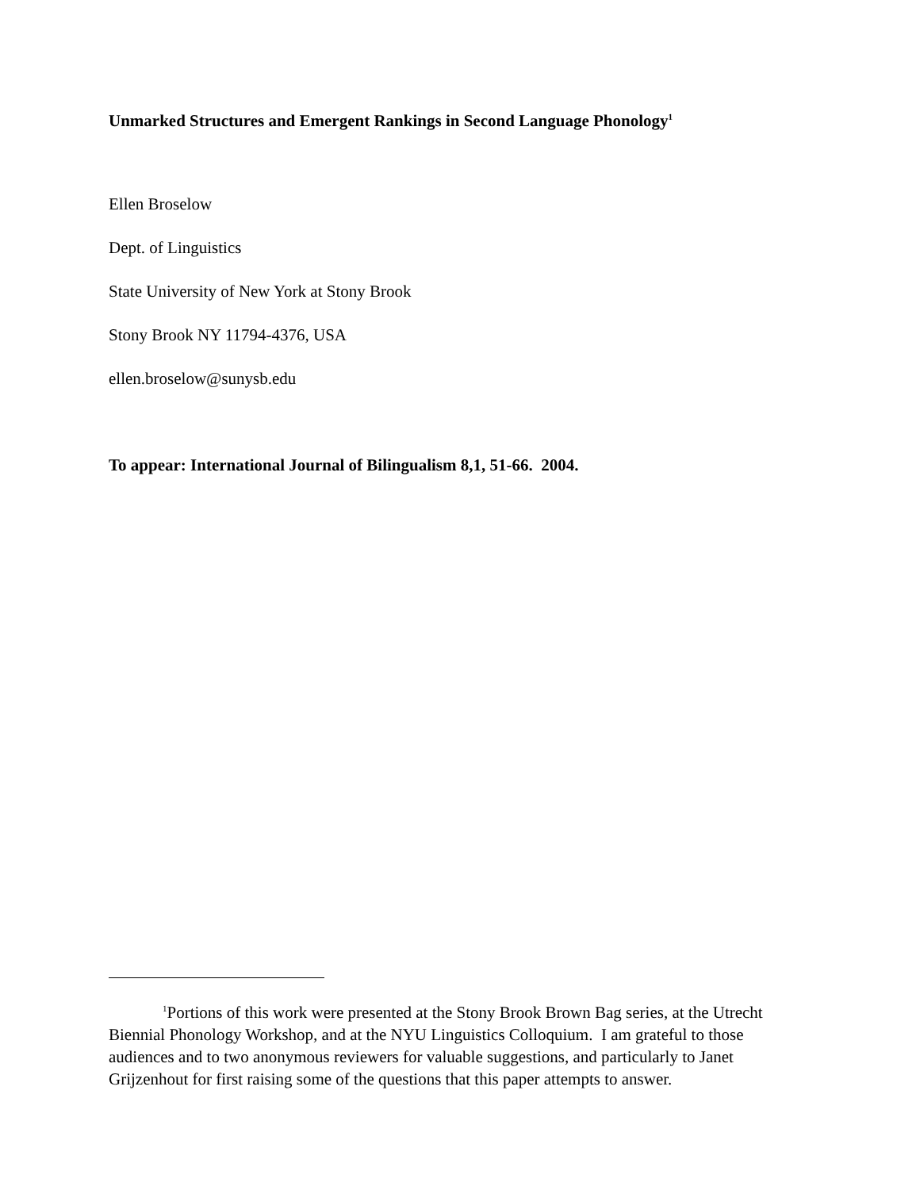Unmarked Structures and Emergent Rankings in Second Language Phonology<sup>1</sup>
Ellen Broselow
Dept. of Linguistics
State University of New York at Stony Brook
Stony Brook NY 11794-4376, USA
ellen.broselow@sunysb.edu
To appear: International Journal of Bilingualism 8,1, 51-66. 2004.
<sup>1</sup> Portions of this work were presented at the Stony Brook Brown Bag series, at the Utrecht Biennial Phonology Workshop, and at the NYU Linguistics Colloquium. I am grateful to those audiences and to two anonymous reviewers for valuable suggestions, and particularly to Janet Grijzenhout for first raising some of the questions that this paper attempts to answer.